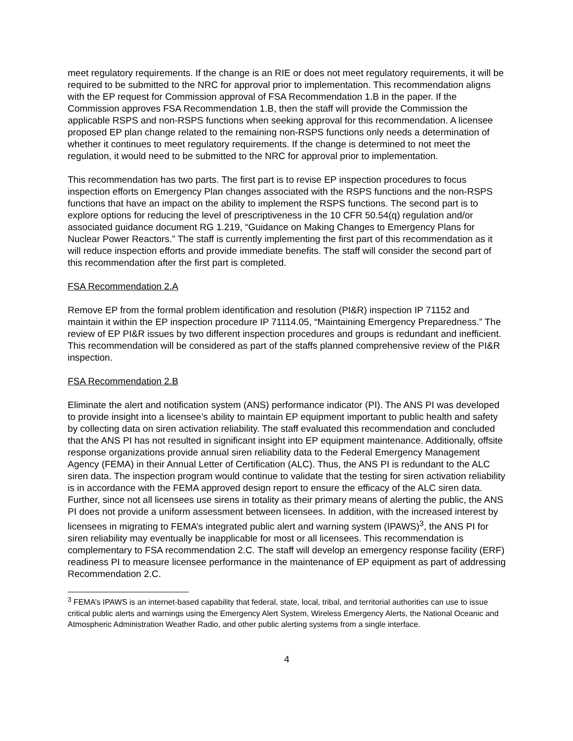meet regulatory requirements. If the change is an RIE or does not meet regulatory requirements, it will be required to be submitted to the NRC for approval prior to implementation. This recommendation aligns with the EP request for Commission approval of FSA Recommendation 1.B in the paper. If the Commission approves FSA Recommendation 1.B, then the staff will provide the Commission the applicable RSPS and non-RSPS functions when seeking approval for this recommendation. A licensee proposed EP plan change related to the remaining non-RSPS functions only needs a determination of whether it continues to meet regulatory requirements. If the change is determined to not meet the regulation, it would need to be submitted to the NRC for approval prior to implementation.
This recommendation has two parts. The first part is to revise EP inspection procedures to focus inspection efforts on Emergency Plan changes associated with the RSPS functions and the non-RSPS functions that have an impact on the ability to implement the RSPS functions. The second part is to explore options for reducing the level of prescriptiveness in the 10 CFR 50.54(q) regulation and/or associated guidance document RG 1.219, “Guidance on Making Changes to Emergency Plans for Nuclear Power Reactors.” The staff is currently implementing the first part of this recommendation as it will reduce inspection efforts and provide immediate benefits. The staff will consider the second part of this recommendation after the first part is completed.
FSA Recommendation 2.A
Remove EP from the formal problem identification and resolution (PI&R) inspection IP 71152 and maintain it within the EP inspection procedure IP 71114.05, “Maintaining Emergency Preparedness.” The review of EP PI&R issues by two different inspection procedures and groups is redundant and inefficient. This recommendation will be considered as part of the staffs planned comprehensive review of the PI&R inspection.
FSA Recommendation 2.B
Eliminate the alert and notification system (ANS) performance indicator (PI). The ANS PI was developed to provide insight into a licensee’s ability to maintain EP equipment important to public health and safety by collecting data on siren activation reliability. The staff evaluated this recommendation and concluded that the ANS PI has not resulted in significant insight into EP equipment maintenance. Additionally, offsite response organizations provide annual siren reliability data to the Federal Emergency Management Agency (FEMA) in their Annual Letter of Certification (ALC). Thus, the ANS PI is redundant to the ALC siren data. The inspection program would continue to validate that the testing for siren activation reliability is in accordance with the FEMA approved design report to ensure the efficacy of the ALC siren data. Further, since not all licensees use sirens in totality as their primary means of alerting the public, the ANS PI does not provide a uniform assessment between licensees. In addition, with the increased interest by licensees in migrating to FEMA’s integrated public alert and warning system (IPAWS)<sup>3</sup>, the ANS PI for siren reliability may eventually be inapplicable for most or all licensees. This recommendation is complementary to FSA recommendation 2.C. The staff will develop an emergency response facility (ERF) readiness PI to measure licensee performance in the maintenance of EP equipment as part of addressing Recommendation 2.C.
<sup>3</sup> FEMA’s IPAWS is an internet-based capability that federal, state, local, tribal, and territorial authorities can use to issue critical public alerts and warnings using the Emergency Alert System, Wireless Emergency Alerts, the National Oceanic and Atmospheric Administration Weather Radio, and other public alerting systems from a single interface.
4